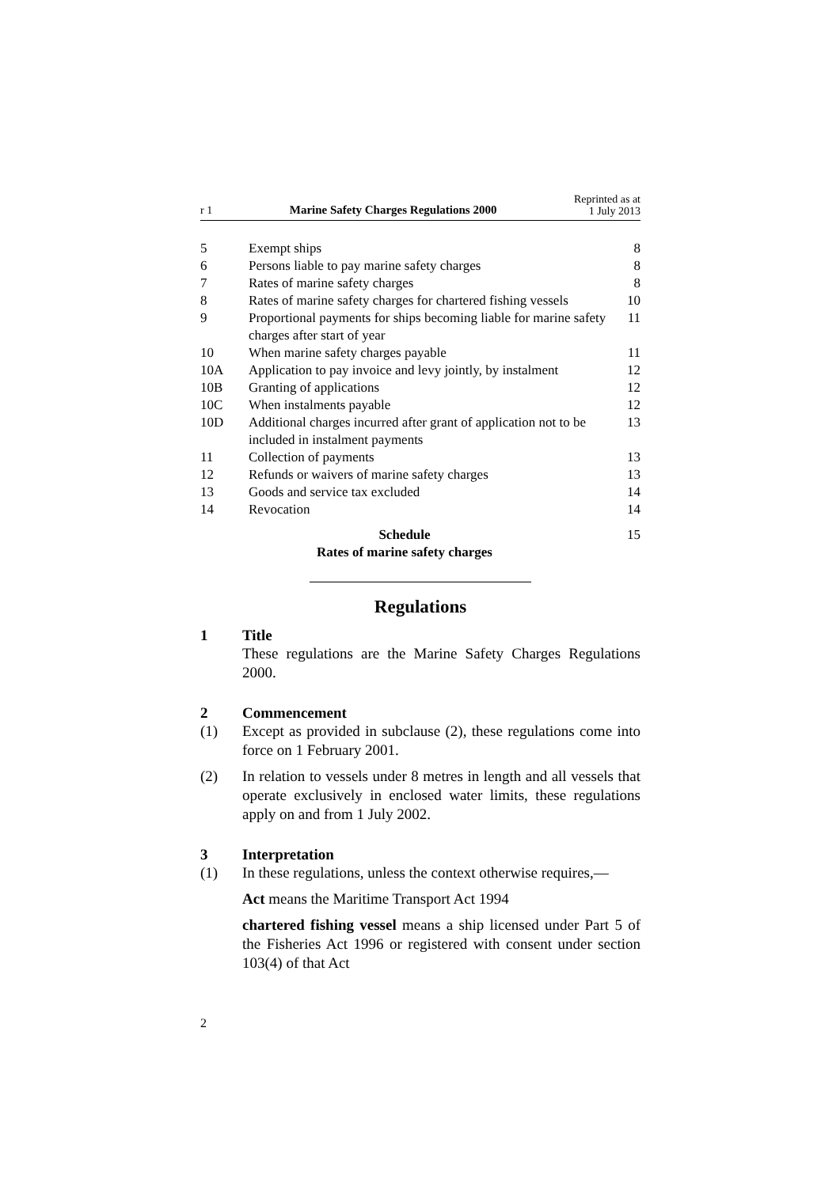r 1 Marine Safety Charges Regulations 2000 Reprinted as at
1 July 2013
| 5 | Exempt ships | 8 |
| 6 | Persons liable to pay marine safety charges | 8 |
| 7 | Rates of marine safety charges | 8 |
| 8 | Rates of marine safety charges for chartered fishing vessels | 10 |
| 9 | Proportional payments for ships becoming liable for marine safety charges after start of year | 11 |
| 10 | When marine safety charges payable | 11 |
| 10A | Application to pay invoice and levy jointly, by instalment | 12 |
| 10B | Granting of applications | 12 |
| 10C | When instalments payable | 12 |
| 10D | Additional charges incurred after grant of application not to be included in instalment payments | 13 |
| 11 | Collection of payments | 13 |
| 12 | Refunds or waivers of marine safety charges | 13 |
| 13 | Goods and service tax excluded | 14 |
| 14 | Revocation | 14 |
| Schedule Rates of marine safety charges | | 15 |
Regulations
1 Title
These regulations are the Marine Safety Charges Regulations 2000.
2 Commencement
(1) Except as provided in subclause (2), these regulations come into force on 1 February 2001.
(2) In relation to vessels under 8 metres in length and all vessels that operate exclusively in enclosed water limits, these regulations apply on and from 1 July 2002.
3 Interpretation
(1) In these regulations, unless the context otherwise requires,—
Act means the Maritime Transport Act 1994
chartered fishing vessel means a ship licensed under Part 5 of the Fisheries Act 1996 or registered with consent under section 103(4) of that Act
2